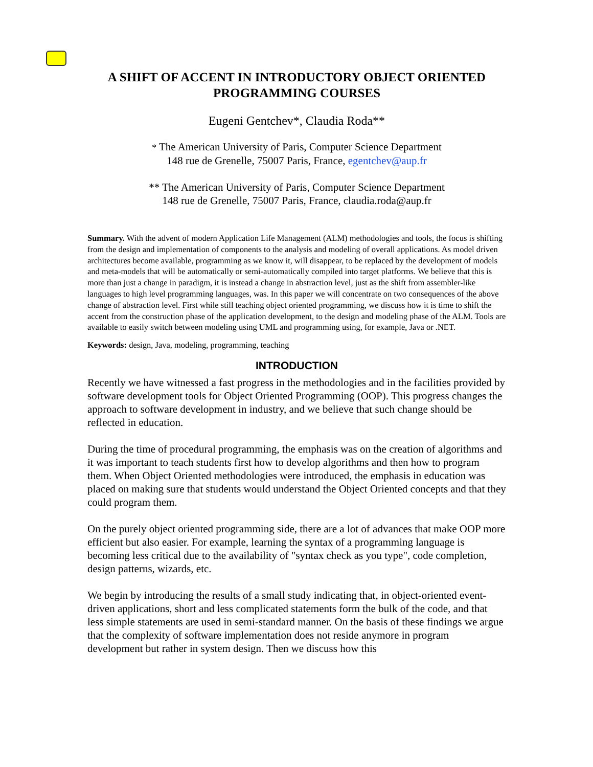A SHIFT OF ACCENT IN INTRODUCTORY OBJECT ORIENTED PROGRAMMING COURSES
Eugeni Gentchev*, Claudia Roda**
* The American University of Paris, Computer Science Department
148 rue de Grenelle, 75007 Paris, France, egentchev@aup.fr
** The American University of Paris, Computer Science Department
148 rue de Grenelle, 75007 Paris, France, claudia.roda@aup.fr
Summary. With the advent of modern Application Life Management (ALM) methodologies and tools, the focus is shifting from the design and implementation of components to the analysis and modeling of overall applications. As model driven architectures become available, programming as we know it, will disappear, to be replaced by the development of models and meta-models that will be automatically or semi-automatically compiled into target platforms. We believe that this is more than just a change in paradigm, it is instead a change in abstraction level, just as the shift from assembler-like languages to high level programming languages, was. In this paper we will concentrate on two consequences of the above change of abstraction level. First while still teaching object oriented programming, we discuss how it is time to shift the accent from the construction phase of the application development, to the design and modeling phase of the ALM. Tools are available to easily switch between modeling using UML and programming using, for example, Java or .NET.
Keywords: design, Java, modeling, programming, teaching
INTRODUCTION
Recently we have witnessed a fast progress in the methodologies and in the facilities provided by software development tools for Object Oriented Programming (OOP). This progress changes the approach to software development in industry, and we believe that such change should be reflected in education.
During the time of procedural programming, the emphasis was on the creation of algorithms and it was important to teach students first how to develop algorithms and then how to program them. When Object Oriented methodologies were introduced, the emphasis in education was placed on making sure that students would understand the Object Oriented concepts and that they could program them.
On the purely object oriented programming side, there are a lot of advances that make OOP more efficient but also easier. For example, learning the syntax of a programming language is becoming less critical due to the availability of "syntax check as you type", code completion, design patterns, wizards, etc.
We begin by introducing the results of a small study indicating that, in object-oriented event-driven applications, short and less complicated statements form the bulk of the code, and that less simple statements are used in semi-standard manner. On the basis of these findings we argue that the complexity of software implementation does not reside anymore in program development but rather in system design. Then we discuss how this